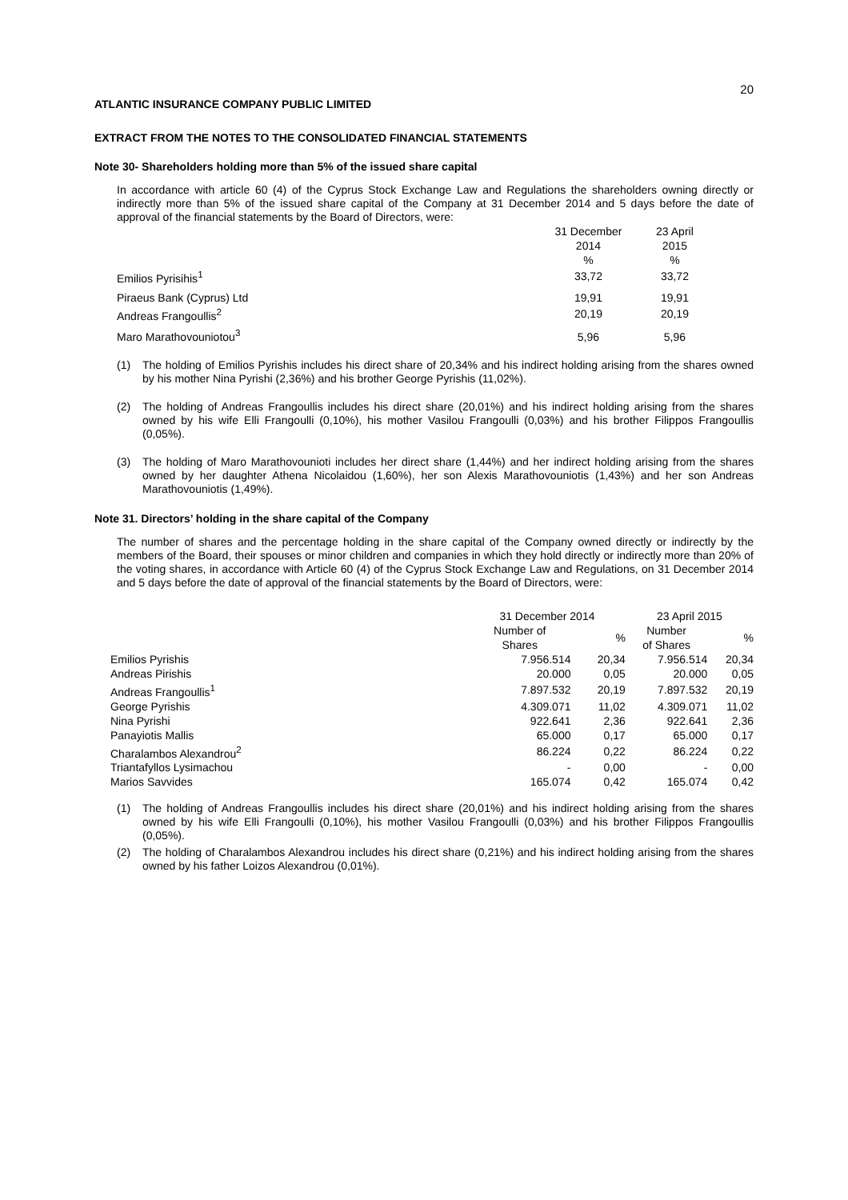20
ATLANTIC INSURANCE COMPANY PUBLIC LIMITED
EXTRACT FROM THE NOTES TO THE CONSOLIDATED FINANCIAL STATEMENTS
Note 30- Shareholders holding more than 5% of the issued share capital
In accordance with article 60 (4) of the Cyprus Stock Exchange Law and Regulations the shareholders owning directly or indirectly more than 5% of the issued share capital of the Company at 31 December 2014 and 5 days before the date of approval of the financial statements by the Board of Directors, were:
| | 31 December 2014 % | 23 April 2015 % |
| Emilios Pyrisihis<sup>1</sup> | 33,72 | 33,72 |
| Piraeus Bank (Cyprus) Ltd | 19,91 | 19,91 |
| Andreas Frangoullis<sup>2</sup> | 20,19 | 20,19 |
| Maro Marathovouniotou<sup>3</sup> | 5,96 | 5,96 |
(1) The holding of Emilios Pyrishis includes his direct share of 20,34% and his indirect holding arising from the shares owned by his mother Nina Pyrishi (2,36%) and his brother George Pyrishis (11,02%).
(2) The holding of Andreas Frangoullis includes his direct share (20,01%) and his indirect holding arising from the shares owned by his wife Elli Frangoulli (0,10%), his mother Vasilou Frangoulli (0,03%) and his brother Filippos Frangoullis (0,05%).
(3) The holding of Maro Marathovounioti includes her direct share (1,44%) and her indirect holding arising from the shares owned by her daughter Athena Nicolaidou (1,60%), her son Alexis Marathovouniotis (1,43%) and her son Andreas Marathovouniotis (1,49%).
Note 31. Directors’ holding in the share capital of the Company
The number of shares and the percentage holding in the share capital of the Company owned directly or indirectly by the members of the Board, their spouses or minor children and companies in which they hold directly or indirectly more than 20% of the voting shares, in accordance with Article 60 (4) of the Cyprus Stock Exchange Law and Regulations, on 31 December 2014 and 5 days before the date of approval of the financial statements by the Board of Directors, were:
| | 31 December 2014 | | 23 April 2015 | |
| | Number of Shares | % | Number of Shares | % |
| Emilios Pyrishis | 7.956.514 | 20,34 | 7.956.514 | 20,34 |
| Andreas Pirishis | 20.000 | 0,05 | 20.000 | 0,05 |
| Andreas Frangoullis<sup>1</sup> | 7.897.532 | 20,19 | 7.897.532 | 20,19 |
| George Pyrishis | 4.309.071 | 11,02 | 4.309.071 | 11,02 |
| Nina Pyrishi | 922.641 | 2,36 | 922.641 | 2,36 |
| Panayiotis Mallis | 65.000 | 0,17 | 65.000 | 0,17 |
| Charalambos Alexandrou<sup>2</sup> | 86.224 | 0,22 | 86.224 | 0,22 |
| Triantafyllos Lysimachou | - | 0,00 | - | 0,00 |
| Marios Savvides | 165.074 | 0,42 | 165.074 | 0,42 |
(1) The holding of Andreas Frangoullis includes his direct share (20,01%) and his indirect holding arising from the shares owned by his wife Elli Frangoulli (0,10%), his mother Vasilou Frangoulli (0,03%) and his brother Filippos Frangoullis (0,05%).
(2) The holding of Charalambos Alexandrou includes his direct share (0,21%) and his indirect holding arising from the shares owned by his father Loizos Alexandrou (0,01%).